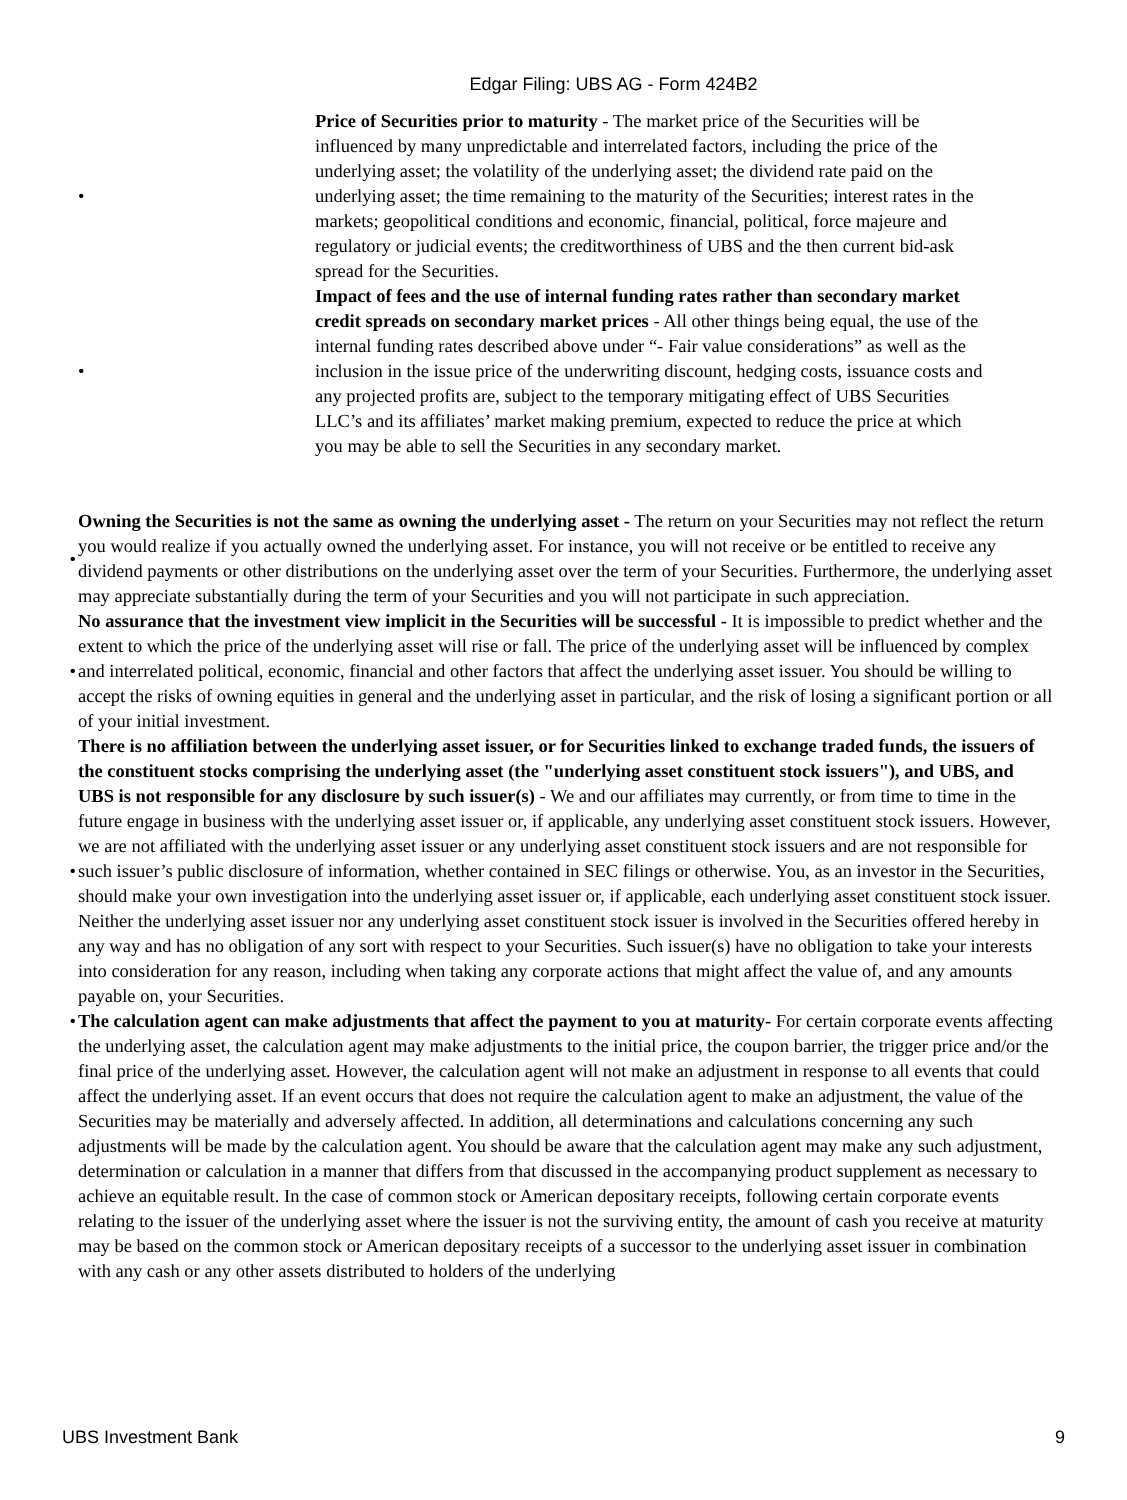Edgar Filing: UBS AG - Form 424B2
•
Price of Securities prior to maturity - The market price of the Securities will be influenced by many unpredictable and interrelated factors, including the price of the underlying asset; the volatility of the underlying asset; the dividend rate paid on the underlying asset; the time remaining to the maturity of the Securities; interest rates in the markets; geopolitical conditions and economic, financial, political, force majeure and regulatory or judicial events; the creditworthiness of UBS and the then current bid-ask spread for the Securities.
•
Impact of fees and the use of internal funding rates rather than secondary market credit spreads on secondary market prices - All other things being equal, the use of the internal funding rates described above under “- Fair value considerations” as well as the inclusion in the issue price of the underwriting discount, hedging costs, issuance costs and any projected profits are, subject to the temporary mitigating effect of UBS Securities LLC’s and its affiliates’ market making premium, expected to reduce the price at which you may be able to sell the Securities in any secondary market.
•
Owning the Securities is not the same as owning the underlying asset - The return on your Securities may not reflect the return you would realize if you actually owned the underlying asset. For instance, you will not receive or be entitled to receive any dividend payments or other distributions on the underlying asset over the term of your Securities. Furthermore, the underlying asset may appreciate substantially during the term of your Securities and you will not participate in such appreciation.
•
No assurance that the investment view implicit in the Securities will be successful - It is impossible to predict whether and the extent to which the price of the underlying asset will rise or fall. The price of the underlying asset will be influenced by complex and interrelated political, economic, financial and other factors that affect the underlying asset issuer. You should be willing to accept the risks of owning equities in general and the underlying asset in particular, and the risk of losing a significant portion or all of your initial investment.
•
There is no affiliation between the underlying asset issuer, or for Securities linked to exchange traded funds, the issuers of the constituent stocks comprising the underlying asset (the "underlying asset constituent stock issuers"), and UBS, and UBS is not responsible for any disclosure by such issuer(s) - We and our affiliates may currently, or from time to time in the future engage in business with the underlying asset issuer or, if applicable, any underlying asset constituent stock issuers. However, we are not affiliated with the underlying asset issuer or any underlying asset constituent stock issuers and are not responsible for such issuer’s public disclosure of information, whether contained in SEC filings or otherwise. You, as an investor in the Securities, should make your own investigation into the underlying asset issuer or, if applicable, each underlying asset constituent stock issuer. Neither the underlying asset issuer nor any underlying asset constituent stock issuer is involved in the Securities offered hereby in any way and has no obligation of any sort with respect to your Securities. Such issuer(s) have no obligation to take your interests into consideration for any reason, including when taking any corporate actions that might affect the value of, and any amounts payable on, your Securities.
• The calculation agent can make adjustments that affect the payment to you at maturity- For certain corporate events affecting the underlying asset, the calculation agent may make adjustments to the initial price, the coupon barrier, the trigger price and/or the final price of the underlying asset. However, the calculation agent will not make an adjustment in response to all events that could affect the underlying asset. If an event occurs that does not require the calculation agent to make an adjustment, the value of the Securities may be materially and adversely affected. In addition, all determinations and calculations concerning any such adjustments will be made by the calculation agent. You should be aware that the calculation agent may make any such adjustment, determination or calculation in a manner that differs from that discussed in the accompanying product supplement as necessary to achieve an equitable result. In the case of common stock or American depositary receipts, following certain corporate events relating to the issuer of the underlying asset where the issuer is not the surviving entity, the amount of cash you receive at maturity may be based on the common stock or American depositary receipts of a successor to the underlying asset issuer in combination with any cash or any other assets distributed to holders of the underlying
UBS Investment Bank 9